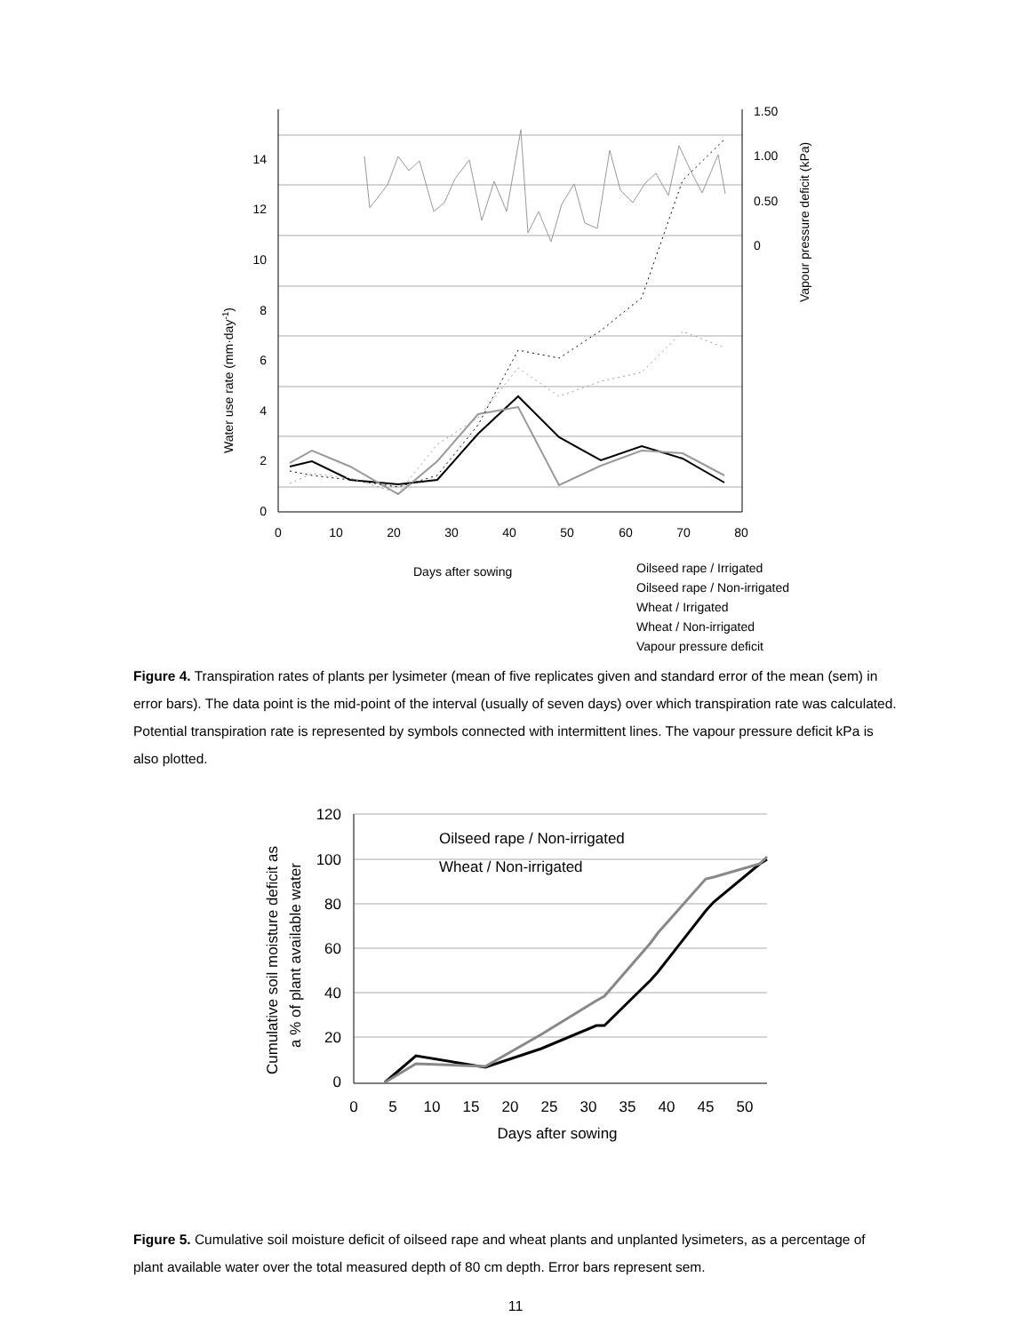0
2
4
6
8
10
12
14
1.50
1.00
0.50
0
0
10
20
30
40
50
60
70
80
Water use rate (mm·day-1)
Vapour pressure deficit (kPa)
Days after sowing
Oilseed rape / Irrigated
Oilseed rape / Non-irrigated
Wheat / Irrigated
Wheat / Non-irrigated
Vapour pressure deficit
Figure 4. Transpiration rates of plants per lysimeter (mean of five replicates given and standard error of the mean (sem) in error bars). The data point is the mid-point of the interval (usually of seven days) over which transpiration rate was calculated. Potential transpiration rate is represented by symbols connected with intermittent lines. The vapour pressure deficit kPa is also plotted.
0
20
40
60
80
100
120
0
5
10
15
20
25
30
35
40
45
50
Days after sowing
Cumulative soil moisture deficit as
a % of plant available water
Oilseed rape / Non-irrigated
Wheat / Non-irrigated
Figure 5. Cumulative soil moisture deficit of oilseed rape and wheat plants and unplanted lysimeters, as a percentage of plant available water over the total measured depth of 80 cm depth. Error bars represent sem.
11